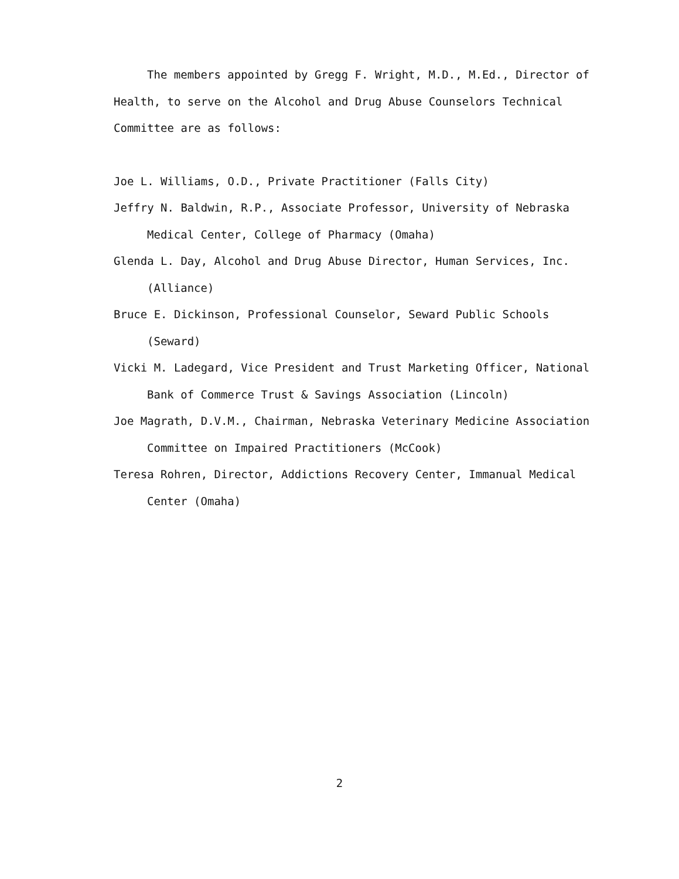The members appointed by Gregg F. Wright, M.D., M.Ed., Director of Health, to serve on the Alcohol and Drug Abuse Counselors Technical Committee are as follows:
Joe L. Williams, O.D., Private Practitioner (Falls City)
Jeffry N. Baldwin, R.P., Associate Professor, University of Nebraska Medical Center, College of Pharmacy (Omaha)
Glenda L. Day, Alcohol and Drug Abuse Director, Human Services, Inc. (Alliance)
Bruce E. Dickinson, Professional Counselor, Seward Public Schools (Seward)
Vicki M. Ladegard, Vice President and Trust Marketing Officer, National Bank of Commerce Trust & Savings Association (Lincoln)
Joe Magrath, D.V.M., Chairman, Nebraska Veterinary Medicine Association Committee on Impaired Practitioners (McCook)
Teresa Rohren, Director, Addictions Recovery Center, Immanual Medical Center (Omaha)
2